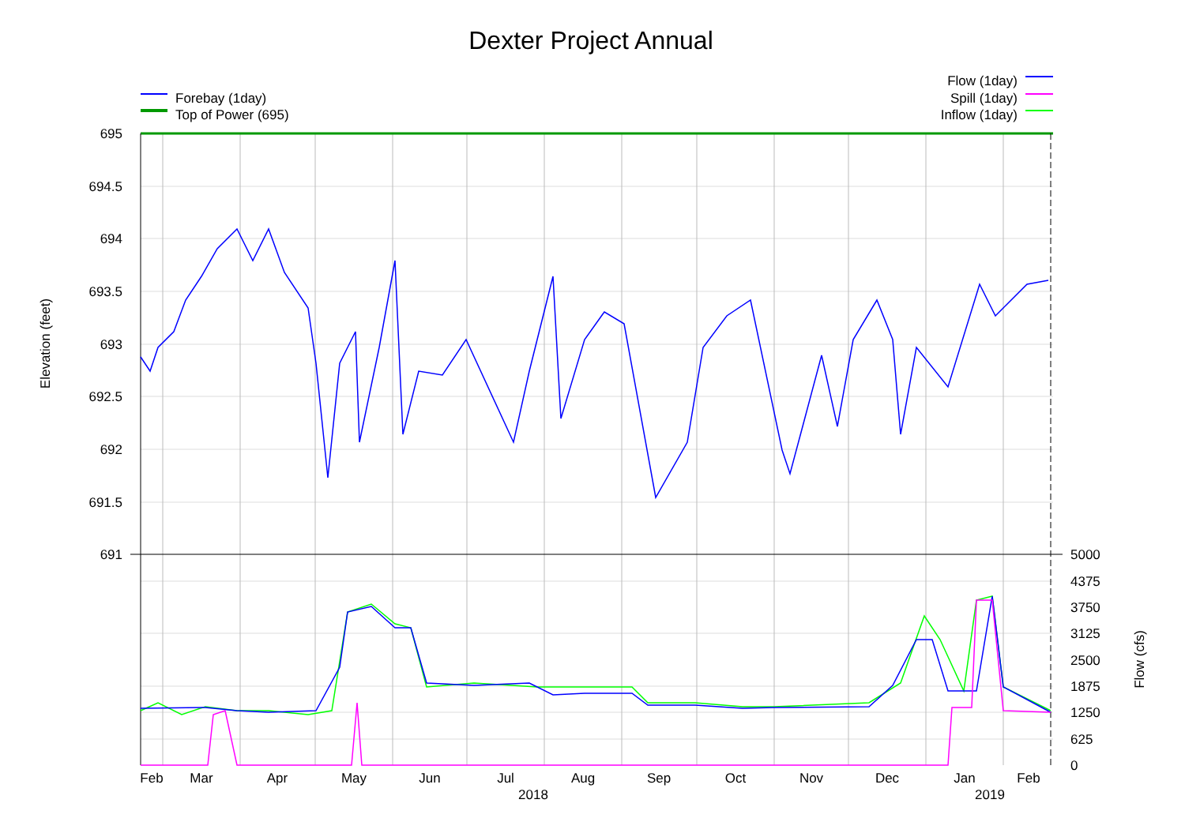Dexter Project Annual
Forebay (1day)
Top of Power (695)
Flow (1day)
Spill (1day)
Inflow (1day)
695
694.5
694
693.5
693
692.5
692
691.5
691
5000
4375
3750
3125
2500
1875
1250
625
0
Elevation (feet)
Flow (cfs)
Feb
Mar
Apr
May
Jun
Jul
Aug
Sep
Oct
Nov
Dec
Jan
Feb
2018
2019